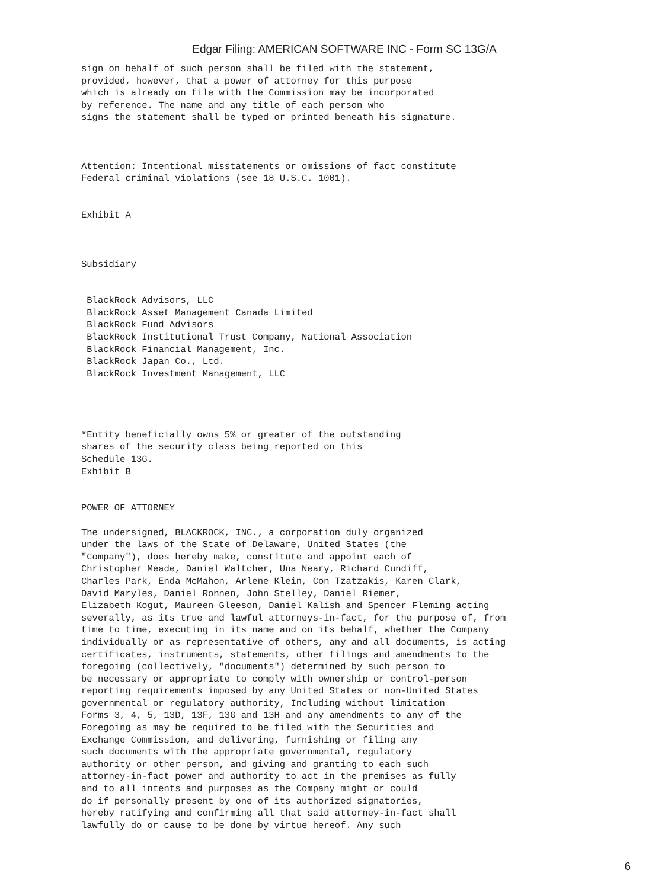Edgar Filing: AMERICAN SOFTWARE INC - Form SC 13G/A
sign on behalf of such person shall be filed with the statement,
provided, however, that a power of attorney for this purpose
which is already on file with the Commission may be incorporated
by reference. The name and any title of each person who
signs the statement shall be typed or printed beneath his signature.



Attention: Intentional misstatements or omissions of fact constitute
Federal criminal violations (see 18 U.S.C. 1001).


Exhibit A



Subsidiary


 BlackRock Advisors, LLC
 BlackRock Asset Management Canada Limited
 BlackRock Fund Advisors
 BlackRock Institutional Trust Company, National Association
 BlackRock Financial Management, Inc.
 BlackRock Japan Co., Ltd.
 BlackRock Investment Management, LLC




*Entity beneficially owns 5% or greater of the outstanding
shares of the security class being reported on this
Schedule 13G.
Exhibit B


POWER OF ATTORNEY

The undersigned, BLACKROCK, INC., a corporation duly organized
under the laws of the State of Delaware, United States (the
"Company"), does hereby make, constitute and appoint each of
Christopher Meade, Daniel Waltcher, Una Neary, Richard Cundiff,
Charles Park, Enda McMahon, Arlene Klein, Con Tzatzakis, Karen Clark,
David Maryles, Daniel Ronnen, John Stelley, Daniel Riemer,
Elizabeth Kogut, Maureen Gleeson, Daniel Kalish and Spencer Fleming acting
severally, as its true and lawful attorneys-in-fact, for the purpose of, from
time to time, executing in its name and on its behalf, whether the Company
individually or as representative of others, any and all documents, is acting
certificates, instruments, statements, other filings and amendments to the
foregoing (collectively, "documents") determined by such person to
be necessary or appropriate to comply with ownership or control-person
reporting requirements imposed by any United States or non-United States
governmental or regulatory authority, Including without limitation
Forms 3, 4, 5, 13D, 13F, 13G and 13H and any amendments to any of the
Foregoing as may be required to be filed with the Securities and
Exchange Commission, and delivering, furnishing or filing any
such documents with the appropriate governmental, regulatory
authority or other person, and giving and granting to each such
attorney-in-fact power and authority to act in the premises as fully
and to all intents and purposes as the Company might or could
do if personally present by one of its authorized signatories,
hereby ratifying and confirming all that said attorney-in-fact shall
lawfully do or cause to be done by virtue hereof. Any such
6